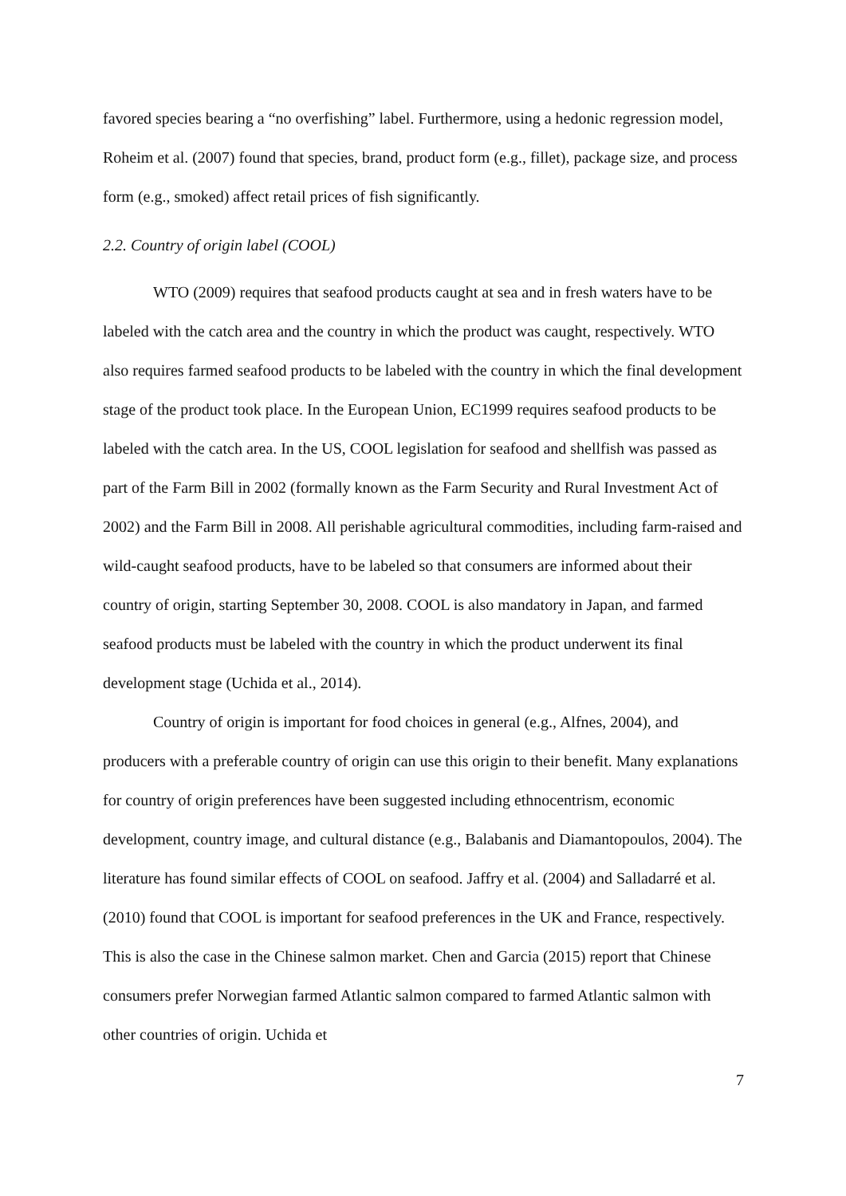favored species bearing a “no overfishing” label. Furthermore, using a hedonic regression model, Roheim et al. (2007) found that species, brand, product form (e.g., fillet), package size, and process form (e.g., smoked) affect retail prices of fish significantly.
2.2. Country of origin label (COOL)
WTO (2009) requires that seafood products caught at sea and in fresh waters have to be labeled with the catch area and the country in which the product was caught, respectively. WTO also requires farmed seafood products to be labeled with the country in which the final development stage of the product took place. In the European Union, EC1999 requires seafood products to be labeled with the catch area. In the US, COOL legislation for seafood and shellfish was passed as part of the Farm Bill in 2002 (formally known as the Farm Security and Rural Investment Act of 2002) and the Farm Bill in 2008. All perishable agricultural commodities, including farm-raised and wild-caught seafood products, have to be labeled so that consumers are informed about their country of origin, starting September 30, 2008. COOL is also mandatory in Japan, and farmed seafood products must be labeled with the country in which the product underwent its final development stage (Uchida et al., 2014).
Country of origin is important for food choices in general (e.g., Alfnes, 2004), and producers with a preferable country of origin can use this origin to their benefit. Many explanations for country of origin preferences have been suggested including ethnocentrism, economic development, country image, and cultural distance (e.g., Balabanis and Diamantopoulos, 2004). The literature has found similar effects of COOL on seafood. Jaffry et al. (2004) and Salladarré et al. (2010) found that COOL is important for seafood preferences in the UK and France, respectively. This is also the case in the Chinese salmon market. Chen and Garcia (2015) report that Chinese consumers prefer Norwegian farmed Atlantic salmon compared to farmed Atlantic salmon with other countries of origin. Uchida et
7